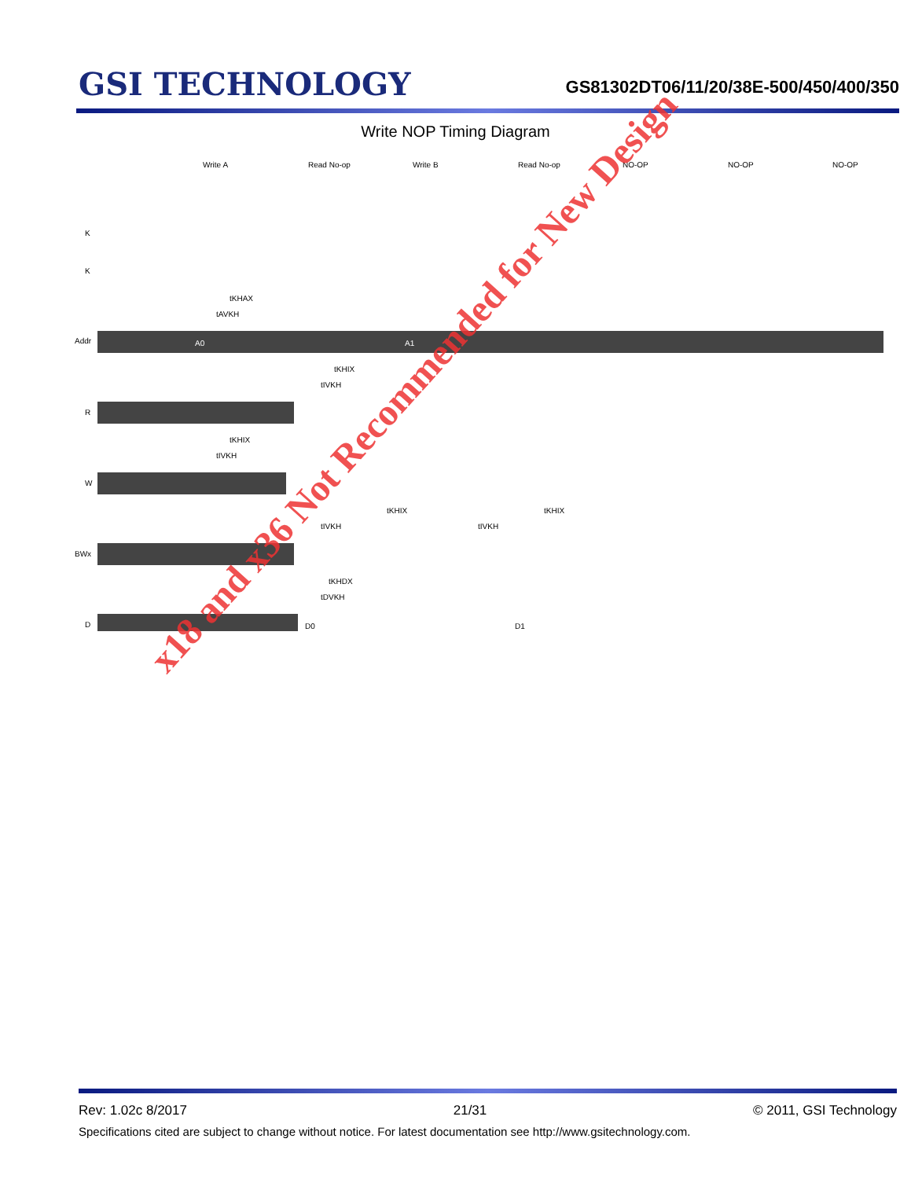GSI TECHNOLOGY
GS81302DT06/11/20/38E-500/450/400/350
Write NOP Timing Diagram
Write A
Read No-op
Write B
Read No-op
NO-OP
NO-OP
NO-OP
K
K
Addr
R
W
BWx
D
tKHAX
tAVKH
tKHIX
tIVKH
tKHIX
tIVKH
tKHIX
tIVKH
tIVKH
tKHIX
tKHDX
tDVKH
A0
A1
D0
D1
x18 and x36 Not Recommended for New Design
Rev: 1.02c 8/2017 21/31 © 2011, GSI Technology
Specifications cited are subject to change without notice. For latest documentation see http://www.gsitechnology.com.